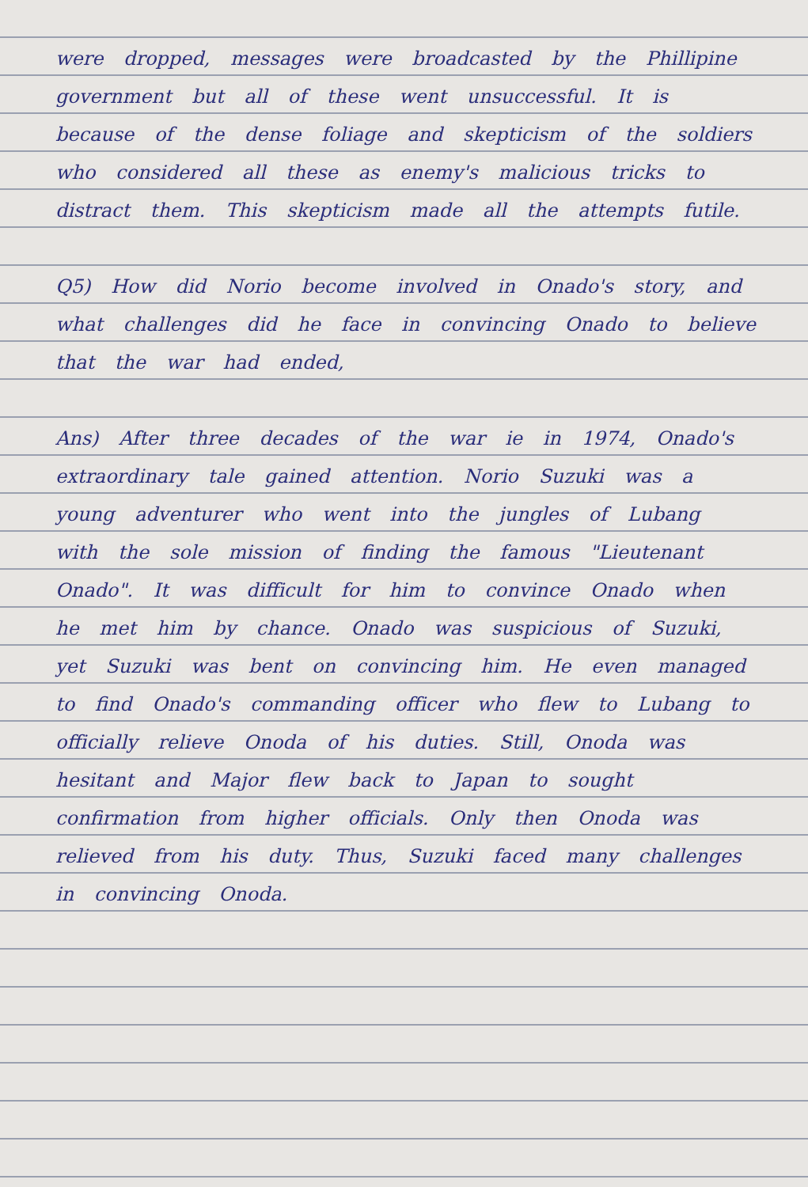were dropped, messages were broadcasted by the Phillipine government but all of these went unsuccessful. It is because of the dense foliage and skepticism of the soldiers who considered all these as enemy's malicious tricks to distract them. This skepticism made all the attempts futile.
Q5) How did Norio become involved in Onado's story, and what challenges did he face in convincing Onado to believe that the war had ended,
Ans) After three decades of the war ie in 1974, Onado's extraordinary tale gained attention. Norio Suzuki was a young adventurer who went into the jungles of Lubang with the sole mission of finding the famous "Lieutenant Onado". It was difficult for him to convince Onado when he met him by chance. Onado was suspicious of Suzuki, yet Suzuki was bent on convincing him. He even managed to find Onado's commanding officer who flew to Lubang to officially relieve Onoda of his duties. Still, Onoda was hesitant and Major flew back to Japan to sought confirmation from higher officials. Only then Onoda was relieved from his duty. Thus, Suzuki faced many challenges in convincing Onoda.